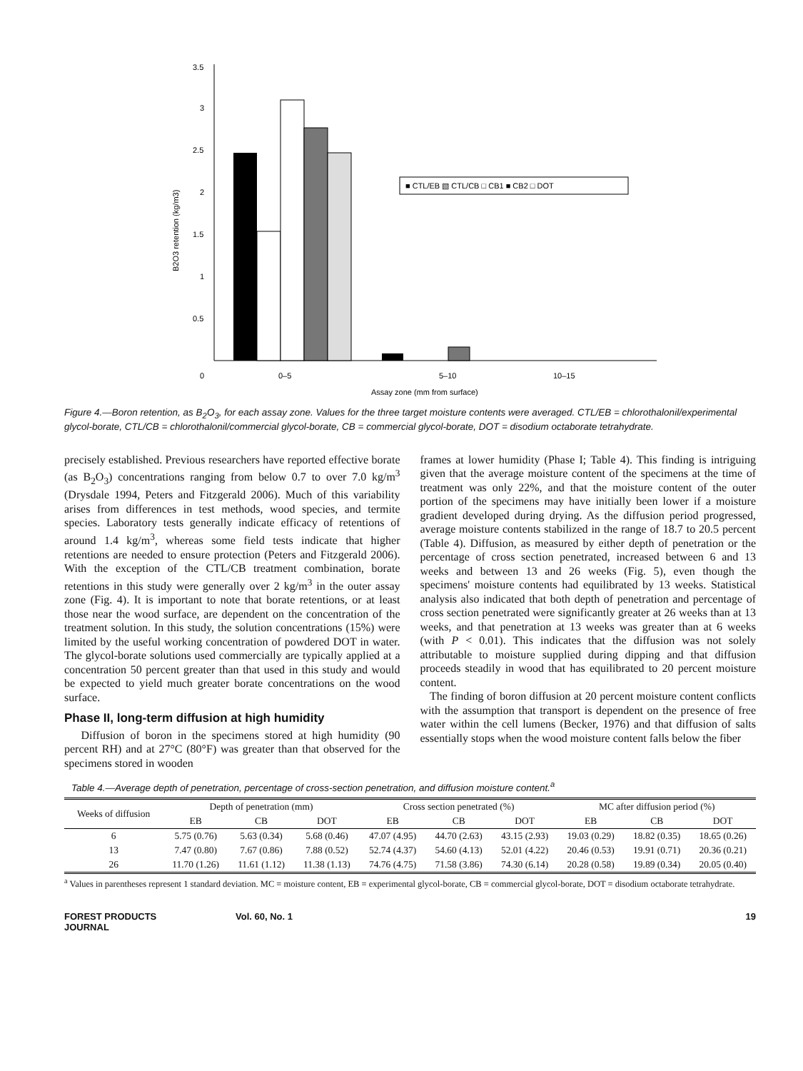3.5
3
2.5
2
1.5
1
0.5
0
B2O3 retention (kg/m3)
■ CTL/EB ▧ CTL/CB □ CB1 ■ CB2 □ DOT
0–5
5–10
10–15
Assay zone (mm from surface)
Figure 4.—Boron retention, as B<sub>2</sub>O<sub>3</sub>, for each assay zone. Values for the three target moisture contents were averaged. CTL/EB = chlorothalonil/experimental glycol-borate, CTL/CB = chlorothalonil/commercial glycol-borate, CB = commercial glycol-borate, DOT = disodium octaborate tetrahydrate.
precisely established. Previous researchers have reported effective borate (as B<sub>2</sub>O<sub>3</sub>) concentrations ranging from below 0.7 to over 7.0 kg/m<sup>3</sup> (Drysdale 1994, Peters and Fitzgerald 2006). Much of this variability arises from differences in test methods, wood species, and termite species. Laboratory tests generally indicate efficacy of retentions of around 1.4 kg/m<sup>3</sup>, whereas some field tests indicate that higher retentions are needed to ensure protection (Peters and Fitzgerald 2006). With the exception of the CTL/CB treatment combination, borate retentions in this study were generally over 2 kg/m<sup>3</sup> in the outer assay zone (Fig. 4). It is important to note that borate retentions, or at least those near the wood surface, are dependent on the concentration of the treatment solution. In this study, the solution concentrations (15%) were limited by the useful working concentration of powdered DOT in water. The glycol-borate solutions used commercially are typically applied at a concentration 50 percent greater than that used in this study and would be expected to yield much greater borate concentrations on the wood surface.
Phase II, long-term diffusion at high humidity
Diffusion of boron in the specimens stored at high humidity (90 percent RH) and at 27°C (80°F) was greater than that observed for the specimens stored in wooden
frames at lower humidity (Phase I; Table 4). This finding is intriguing given that the average moisture content of the specimens at the time of treatment was only 22%, and that the moisture content of the outer portion of the specimens may have initially been lower if a moisture gradient developed during drying. As the diffusion period progressed, average moisture contents stabilized in the range of 18.7 to 20.5 percent (Table 4). Diffusion, as measured by either depth of penetration or the percentage of cross section penetrated, increased between 6 and 13 weeks and between 13 and 26 weeks (Fig. 5), even though the specimens' moisture contents had equilibrated by 13 weeks. Statistical analysis also indicated that both depth of penetration and percentage of cross section penetrated were significantly greater at 26 weeks than at 13 weeks, and that penetration at 13 weeks was greater than at 6 weeks (with P < 0.01). This indicates that the diffusion was not solely attributable to moisture supplied during dipping and that diffusion proceeds steadily in wood that has equilibrated to 20 percent moisture content.
The finding of boron diffusion at 20 percent moisture content conflicts with the assumption that transport is dependent on the presence of free water within the cell lumens (Becker, 1976) and that diffusion of salts essentially stops when the wood moisture content falls below the fiber
Table 4.—Average depth of penetration, percentage of cross-section penetration, and diffusion moisture content.<sup>a</sup>
| Weeks of diffusion | Depth of penetration (mm) | | | Cross section penetrated (%) | | | MC after diffusion period (%) | | |
| --- | --- | --- | --- | --- | --- | --- | --- | --- | --- |
| | EB | CB | DOT | EB | CB | DOT | EB | CB | DOT |
| 6 | 5.75 (0.76) | 5.63 (0.34) | 5.68 (0.46) | 47.07 (4.95) | 44.70 (2.63) | 43.15 (2.93) | 19.03 (0.29) | 18.82 (0.35) | 18.65 (0.26) |
| 13 | 7.47 (0.80) | 7.67 (0.86) | 7.88 (0.52) | 52.74 (4.37) | 54.60 (4.13) | 52.01 (4.22) | 20.46 (0.53) | 19.91 (0.71) | 20.36 (0.21) |
| 26 | 11.70 (1.26) | 11.61 (1.12) | 11.38 (1.13) | 74.76 (4.75) | 71.58 (3.86) | 74.30 (6.14) | 20.28 (0.58) | 19.89 (0.34) | 20.05 (0.40) |
<sup>a</sup> Values in parentheses represent 1 standard deviation. MC = moisture content, EB = experimental glycol-borate, CB = commercial glycol-borate, DOT = disodium octaborate tetrahydrate.
FOREST PRODUCTS JOURNAL Vol. 60, No. 1 19